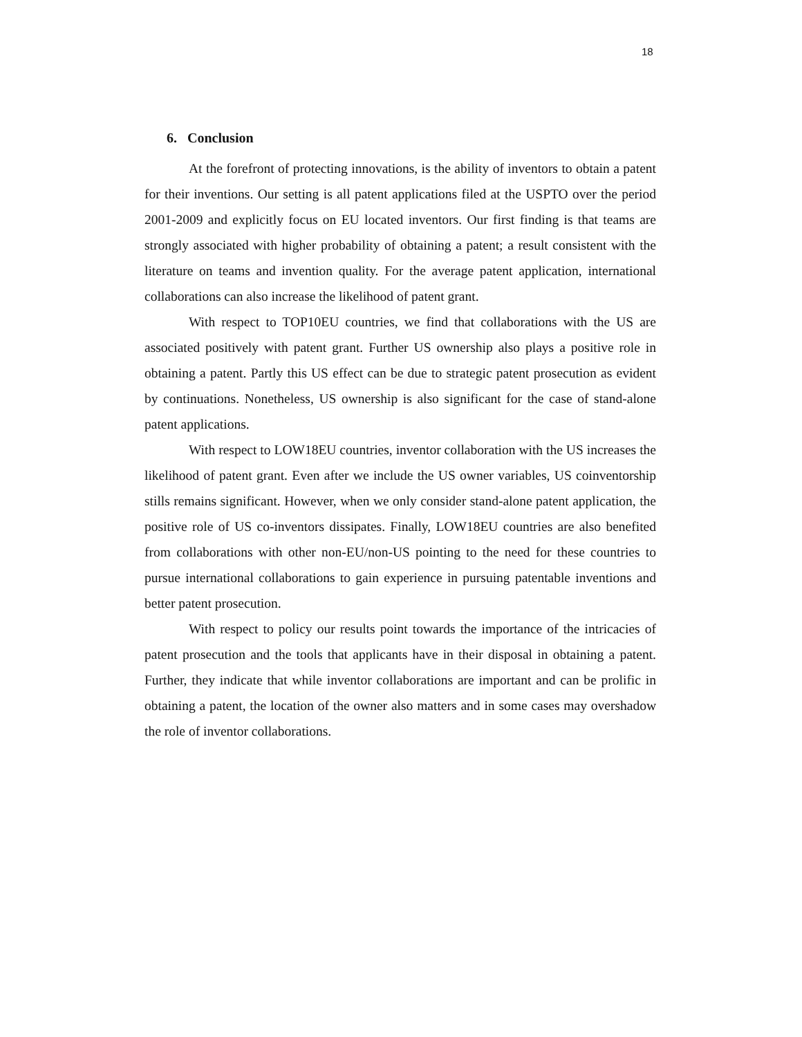18
6. Conclusion
At the forefront of protecting innovations, is the ability of inventors to obtain a patent for their inventions. Our setting is all patent applications filed at the USPTO over the period 2001-2009 and explicitly focus on EU located inventors. Our first finding is that teams are strongly associated with higher probability of obtaining a patent; a result consistent with the literature on teams and invention quality. For the average patent application, international collaborations can also increase the likelihood of patent grant.
With respect to TOP10EU countries, we find that collaborations with the US are associated positively with patent grant. Further US ownership also plays a positive role in obtaining a patent. Partly this US effect can be due to strategic patent prosecution as evident by continuations. Nonetheless, US ownership is also significant for the case of stand-alone patent applications.
With respect to LOW18EU countries, inventor collaboration with the US increases the likelihood of patent grant. Even after we include the US owner variables, US coinventorship stills remains significant. However, when we only consider stand-alone patent application, the positive role of US co-inventors dissipates. Finally, LOW18EU countries are also benefited from collaborations with other non-EU/non-US pointing to the need for these countries to pursue international collaborations to gain experience in pursuing patentable inventions and better patent prosecution.
With respect to policy our results point towards the importance of the intricacies of patent prosecution and the tools that applicants have in their disposal in obtaining a patent. Further, they indicate that while inventor collaborations are important and can be prolific in obtaining a patent, the location of the owner also matters and in some cases may overshadow the role of inventor collaborations.